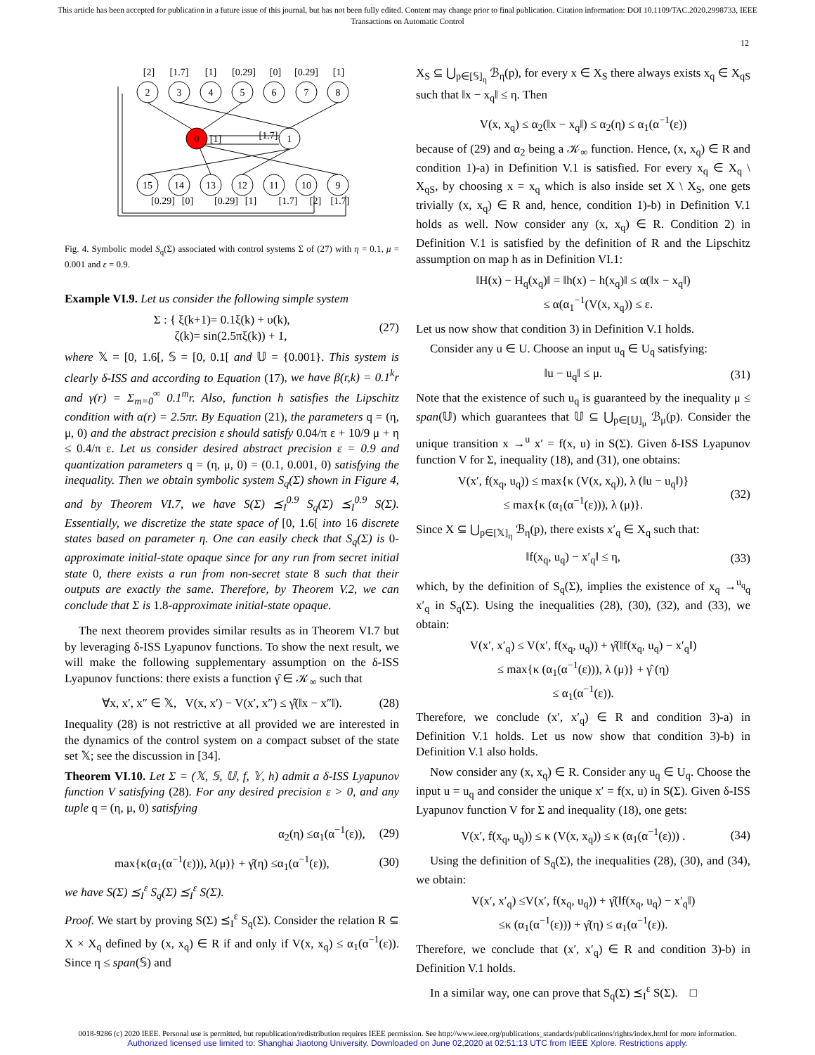This article has been accepted for publication in a future issue of this journal, but has not been fully edited. Content may change prior to final publication. Citation information: DOI 10.1109/TAC.2020.2998733, IEEE
Transactions on Automatic Control
12
[2]
[1.7]
[1]
[0.29]
[0]
[0.29]
[1]
2
3
4
5
6
7
8
15
14
13
12
11
10
9
0
1
[1]
[1.7]
[0.29]
[0]
[0.29]
[1]
[1.7]
[2]
[1.7]
Fig. 4. Symbolic model S<sub>q</sub>(Σ) associated with control systems Σ of (27) with η = 0.1, μ = 0.001 and ε = 0.9.
Example VI.9. Let us consider the following simple system
Σ : { ξ(k+1)= 0.1ξ(k) + υ(k),
ζ(k)= sin(2.5πξ(k)) + 1, (27)
where 𝕏 = [0, 1.6[, 𝕊 = [0, 0.1[ and 𝕌 = {0.001}. This system is clearly δ-ISS and according to Equation (17), we have β(r,k) = 0.1<sup>k</sup>r and γ(r) = Σ<sub>m=0</sub><sup>∞</sup> 0.1<sup>m</sup>r. Also, function h satisfies the Lipschitz condition with α(r) = 2.5πr. By Equation (21), the parameters q = (η, μ, 0) and the abstract precision ε should satisfy 0.04/π ε + 10/9 μ + η ≤ 0.4/π ε. Let us consider desired abstract precision ε = 0.9 and quantization parameters q = (η, μ, 0) = (0.1, 0.001, 0) satisfying the inequality. Then we obtain symbolic system S<sub>q</sub>(Σ) shown in Figure 4, and by Theorem VI.7, we have S(Σ) ⪯<sub>I</sub><sup>0.9</sup> S<sub>q</sub>(Σ) ⪯<sub>I</sub><sup>0.9</sup> S(Σ). Essentially, we discretize the state space of [0, 1.6[ into 16 discrete states based on parameter η. One can easily check that S<sub>q</sub>(Σ) is 0-approximate initial-state opaque since for any run from secret initial state 0, there exists a run from non-secret state 8 such that their outputs are exactly the same. Therefore, by Theorem V.2, we can conclude that Σ is 1.8-approximate initial-state opaque.
The next theorem provides similar results as in Theorem VI.7 but by leveraging δ-ISS Lyapunov functions. To show the next result, we will make the following supplementary assumption on the δ-ISS Lyapunov functions: there exists a function γ̂ ∈ 𝒦<sub>∞</sub> such that
∀x, x′, x″ ∈ 𝕏, V(x, x′) − V(x′, x″) ≤ γ̂(‖x − x″‖). (28)
Inequality (28) is not restrictive at all provided we are interested in the dynamics of the control system on a compact subset of the state set 𝕏; see the discussion in [34].
Theorem VI.10. Let Σ = (𝕏, 𝕊, 𝕌, f, 𝕐, h) admit a δ-ISS Lyapunov function V satisfying (28). For any desired precision ε > 0, and any tuple q = (η, μ, 0) satisfying
α<sub>2</sub>(η) ≤α<sub>1</sub>(α<sup>−1</sup>(ε)), (29)
max{κ(α<sub>1</sub>(α<sup>−1</sup>(ε))), λ(μ)} + γ̂(η) ≤α<sub>1</sub>(α<sup>−1</sup>(ε)), (30)
we have S(Σ) ⪯<sub>I</sub><sup>ε</sup> S<sub>q</sub>(Σ) ⪯<sub>I</sub><sup>ε</sup> S(Σ).
Proof. We start by proving S(Σ) ⪯<sub>I</sub><sup>ε</sup> S<sub>q</sub>(Σ). Consider the relation R ⊆ X × X<sub>q</sub> defined by (x, x<sub>q</sub>) ∈ R if and only if V(x, x<sub>q</sub>) ≤ α<sub>1</sub>(α<sup>−1</sup>(ε)). Since η ≤ span(𝕊) and
X<sub>S</sub> ⊆ ⋃<sub>p∈[𝕊]<sub>η</sub></sub> ℬ<sub>η</sub>(p), for every x ∈ X<sub>S</sub> there always exists x<sub>q</sub> ∈ X<sub>qS</sub> such that ‖x − x<sub>q</sub>‖ ≤ η. Then
V(x, x<sub>q</sub>) ≤ α<sub>2</sub>(‖x − x<sub>q</sub>‖) ≤ α<sub>2</sub>(η) ≤ α<sub>1</sub>(α<sup>−1</sup>(ε))
because of (29) and α<sub>2</sub> being a 𝒦<sub>∞</sub> function. Hence, (x, x<sub>q</sub>) ∈ R and condition 1)-a) in Definition V.1 is satisfied. For every x<sub>q</sub> ∈ X<sub>q</sub> \ X<sub>qS</sub>, by choosing x = x<sub>q</sub> which is also inside set X \ X<sub>S</sub>, one gets trivially (x, x<sub>q</sub>) ∈ R and, hence, condition 1)-b) in Definition V.1 holds as well. Now consider any (x, x<sub>q</sub>) ∈ R. Condition 2) in Definition V.1 is satisfied by the definition of R and the Lipschitz assumption on map h as in Definition VI.1:
‖H(x) − H<sub>q</sub>(x<sub>q</sub>)‖ = ‖h(x) − h(x<sub>q</sub>)‖ ≤ α(‖x − x<sub>q</sub>‖)
≤ α(α<sub>1</sub><sup>−1</sup>(V(x, x<sub>q</sub>)) ≤ ε.
Let us now show that condition 3) in Definition V.1 holds.
Consider any u ∈ U. Choose an input u<sub>q</sub> ∈ U<sub>q</sub> satisfying:
‖u − u<sub>q</sub>‖ ≤ μ. (31)
Note that the existence of such u<sub>q</sub> is guaranteed by the inequality μ ≤ span(𝕌) which guarantees that 𝕌 ⊆ ⋃<sub>p∈[𝕌]<sub>μ</sub></sub> ℬ<sub>μ</sub>(p). Consider the unique transition x →<sup>u</sup> x′ = f(x, u) in S(Σ). Given δ-ISS Lyapunov function V for Σ, inequality (18), and (31), one obtains:
V(x′, f(x<sub>q</sub>, u<sub>q</sub>)) ≤ max{κ (V(x, x<sub>q</sub>)), λ (‖u − u<sub>q</sub>‖)}
≤ max{κ (α<sub>1</sub>(α<sup>−1</sup>(ε))), λ (μ)}. (32)
Since X ⊆ ⋃<sub>p∈[𝕏]<sub>η</sub></sub> ℬ<sub>η</sub>(p), there exists x′<sub>q</sub> ∈ X<sub>q</sub> such that:
‖f(x<sub>q</sub>, u<sub>q</sub>) − x′<sub>q</sub>‖ ≤ η, (33)
which, by the definition of S<sub>q</sub>(Σ), implies the existence of x<sub>q</sub> →<sup>u<sub>q</sub></sup><sub>q</sub> x′<sub>q</sub> in S<sub>q</sub>(Σ). Using the inequalities (28), (30), (32), and (33), we obtain:
V(x′, x′<sub>q</sub>) ≤ V(x′, f(x<sub>q</sub>, u<sub>q</sub>)) + γ̂(‖f(x<sub>q</sub>, u<sub>q</sub>) − x′<sub>q</sub>‖)
≤ max{κ (α<sub>1</sub>(α<sup>−1</sup>(ε))), λ (μ)} + γ̂ (η)
≤ α<sub>1</sub>(α<sup>−1</sup>(ε)).
Therefore, we conclude (x′, x′<sub>q</sub>) ∈ R and condition 3)-a) in Definition V.1 holds. Let us now show that condition 3)-b) in Definition V.1 also holds.
Now consider any (x, x<sub>q</sub>) ∈ R. Consider any u<sub>q</sub> ∈ U<sub>q</sub>. Choose the input u = u<sub>q</sub> and consider the unique x′ = f(x, u) in S(Σ). Given δ-ISS Lyapunov function V for Σ and inequality (18), one gets:
V(x′, f(x<sub>q</sub>, u<sub>q</sub>)) ≤ κ (V(x, x<sub>q</sub>)) ≤ κ (α<sub>1</sub>(α<sup>−1</sup>(ε))) . (34)
Using the definition of S<sub>q</sub>(Σ), the inequalities (28), (30), and (34), we obtain:
V(x′, x′<sub>q</sub>) ≤V(x′, f(x<sub>q</sub>, u<sub>q</sub>)) + γ̂(‖f(x<sub>q</sub>, u<sub>q</sub>) − x′<sub>q</sub>‖)
≤κ (α<sub>1</sub>(α<sup>−1</sup>(ε))) + γ̂(η) ≤ α<sub>1</sub>(α<sup>−1</sup>(ε)).
Therefore, we conclude that (x′, x′<sub>q</sub>) ∈ R and condition 3)-b) in Definition V.1 holds.
In a similar way, one can prove that S<sub>q</sub>(Σ) ⪯<sub>I</sub><sup>ε</sup> S(Σ). □
0018-9286 (c) 2020 IEEE. Personal use is permitted, but republication/redistribution requires IEEE permission. See http://www.ieee.org/publications_standards/publications/rights/index.html for more information.
Authorized licensed use limited to: Shanghai Jiaotong University. Downloaded on June 02,2020 at 02:51:13 UTC from IEEE Xplore. Restrictions apply.